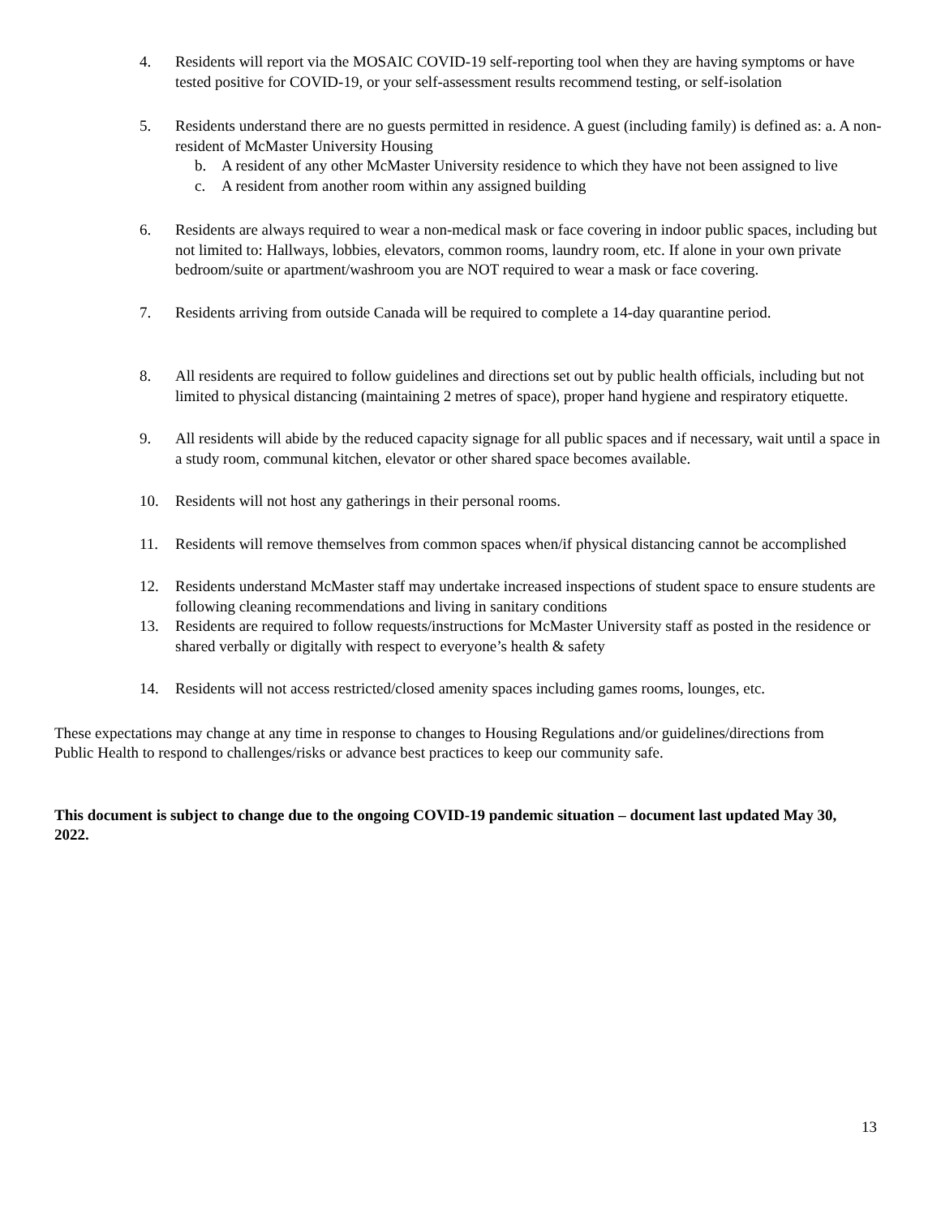4. Residents will report via the MOSAIC COVID-19 self-reporting tool when they are having symptoms or have tested positive for COVID-19, or your self-assessment results recommend testing, or self-isolation
5. Residents understand there are no guests permitted in residence. A guest (including family) is defined as: a. A non-resident of McMaster University Housing
b. A resident of any other McMaster University residence to which they have not been assigned to live
c. A resident from another room within any assigned building
6. Residents are always required to wear a non-medical mask or face covering in indoor public spaces, including but not limited to: Hallways, lobbies, elevators, common rooms, laundry room, etc. If alone in your own private bedroom/suite or apartment/washroom you are NOT required to wear a mask or face covering.
7. Residents arriving from outside Canada will be required to complete a 14-day quarantine period.
8. All residents are required to follow guidelines and directions set out by public health officials, including but not limited to physical distancing (maintaining 2 metres of space), proper hand hygiene and respiratory etiquette.
9. All residents will abide by the reduced capacity signage for all public spaces and if necessary, wait until a space in a study room, communal kitchen, elevator or other shared space becomes available.
10. Residents will not host any gatherings in their personal rooms.
11. Residents will remove themselves from common spaces when/if physical distancing cannot be accomplished
12. Residents understand McMaster staff may undertake increased inspections of student space to ensure students are following cleaning recommendations and living in sanitary conditions
13. Residents are required to follow requests/instructions for McMaster University staff as posted in the residence or shared verbally or digitally with respect to everyone’s health & safety
14. Residents will not access restricted/closed amenity spaces including games rooms, lounges, etc.
These expectations may change at any time in response to changes to Housing Regulations and/or guidelines/directions from Public Health to respond to challenges/risks or advance best practices to keep our community safe.
This document is subject to change due to the ongoing COVID-19 pandemic situation – document last updated May 30, 2022.
13